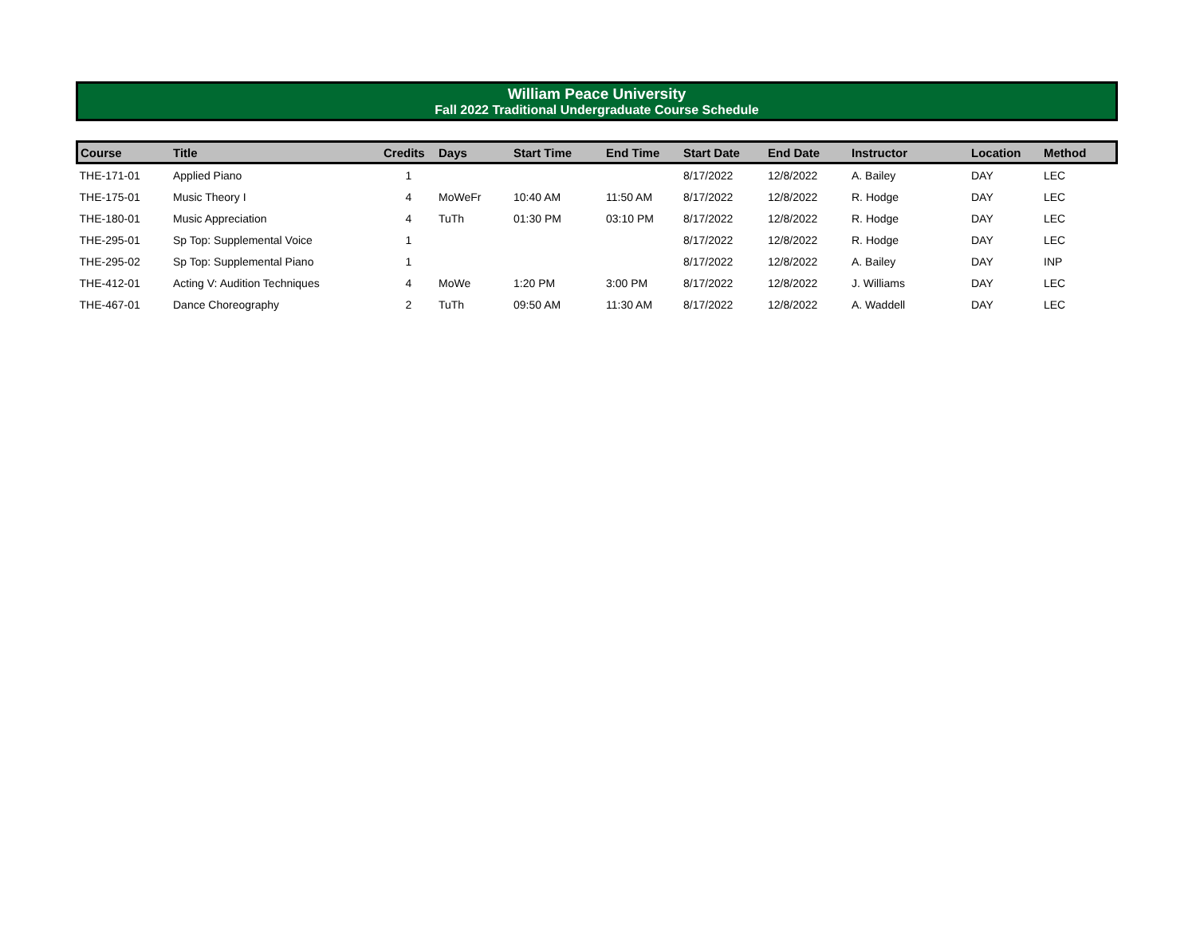William Peace University
Fall 2022 Traditional Undergraduate Course Schedule
| Course | Title | Credits | Days | Start Time | End Time | Start Date | End Date | Instructor | Location | Method |
| --- | --- | --- | --- | --- | --- | --- | --- | --- | --- | --- |
| THE-171-01 | Applied Piano | 1 | | | | 8/17/2022 | 12/8/2022 | A. Bailey | DAY | LEC |
| THE-175-01 | Music Theory I | 4 | MoWeFr | 10:40 AM | 11:50 AM | 8/17/2022 | 12/8/2022 | R. Hodge | DAY | LEC |
| THE-180-01 | Music Appreciation | 4 | TuTh | 01:30 PM | 03:10 PM | 8/17/2022 | 12/8/2022 | R. Hodge | DAY | LEC |
| THE-295-01 | Sp Top: Supplemental Voice | 1 | | | | 8/17/2022 | 12/8/2022 | R. Hodge | DAY | LEC |
| THE-295-02 | Sp Top: Supplemental Piano | 1 | | | | 8/17/2022 | 12/8/2022 | A. Bailey | DAY | INP |
| THE-412-01 | Acting V: Audition Techniques | 4 | MoWe | 1:20 PM | 3:00 PM | 8/17/2022 | 12/8/2022 | J. Williams | DAY | LEC |
| THE-467-01 | Dance Choreography | 2 | TuTh | 09:50 AM | 11:30 AM | 8/17/2022 | 12/8/2022 | A. Waddell | DAY | LEC |